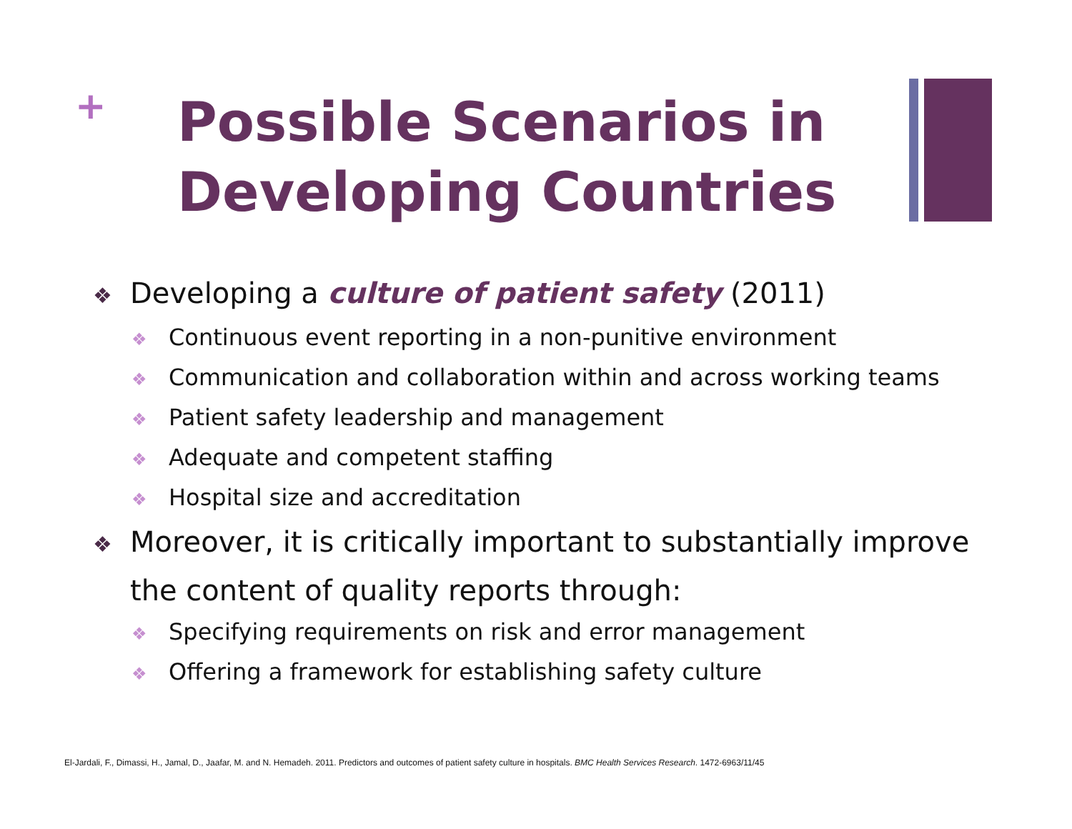+
Possible Scenarios in
Developing Countries
❖ Developing a culture of patient safety (2011)
❖ Continuous event reporting in a non-punitive environment
❖ Communication and collaboration within and across working teams
❖ Patient safety leadership and management
❖ Adequate and competent staffing
❖ Hospital size and accreditation
❖ Moreover, it is critically important to substantially improve the content of quality reports through:
❖ Specifying requirements on risk and error management
❖ Offering a framework for establishing safety culture
El-Jardali, F., Dimassi, H., Jamal, D., Jaafar, M. and N. Hemadeh. 2011. Predictors and outcomes of patient safety culture in hospitals. BMC Health Services Research. 1472-6963/11/45